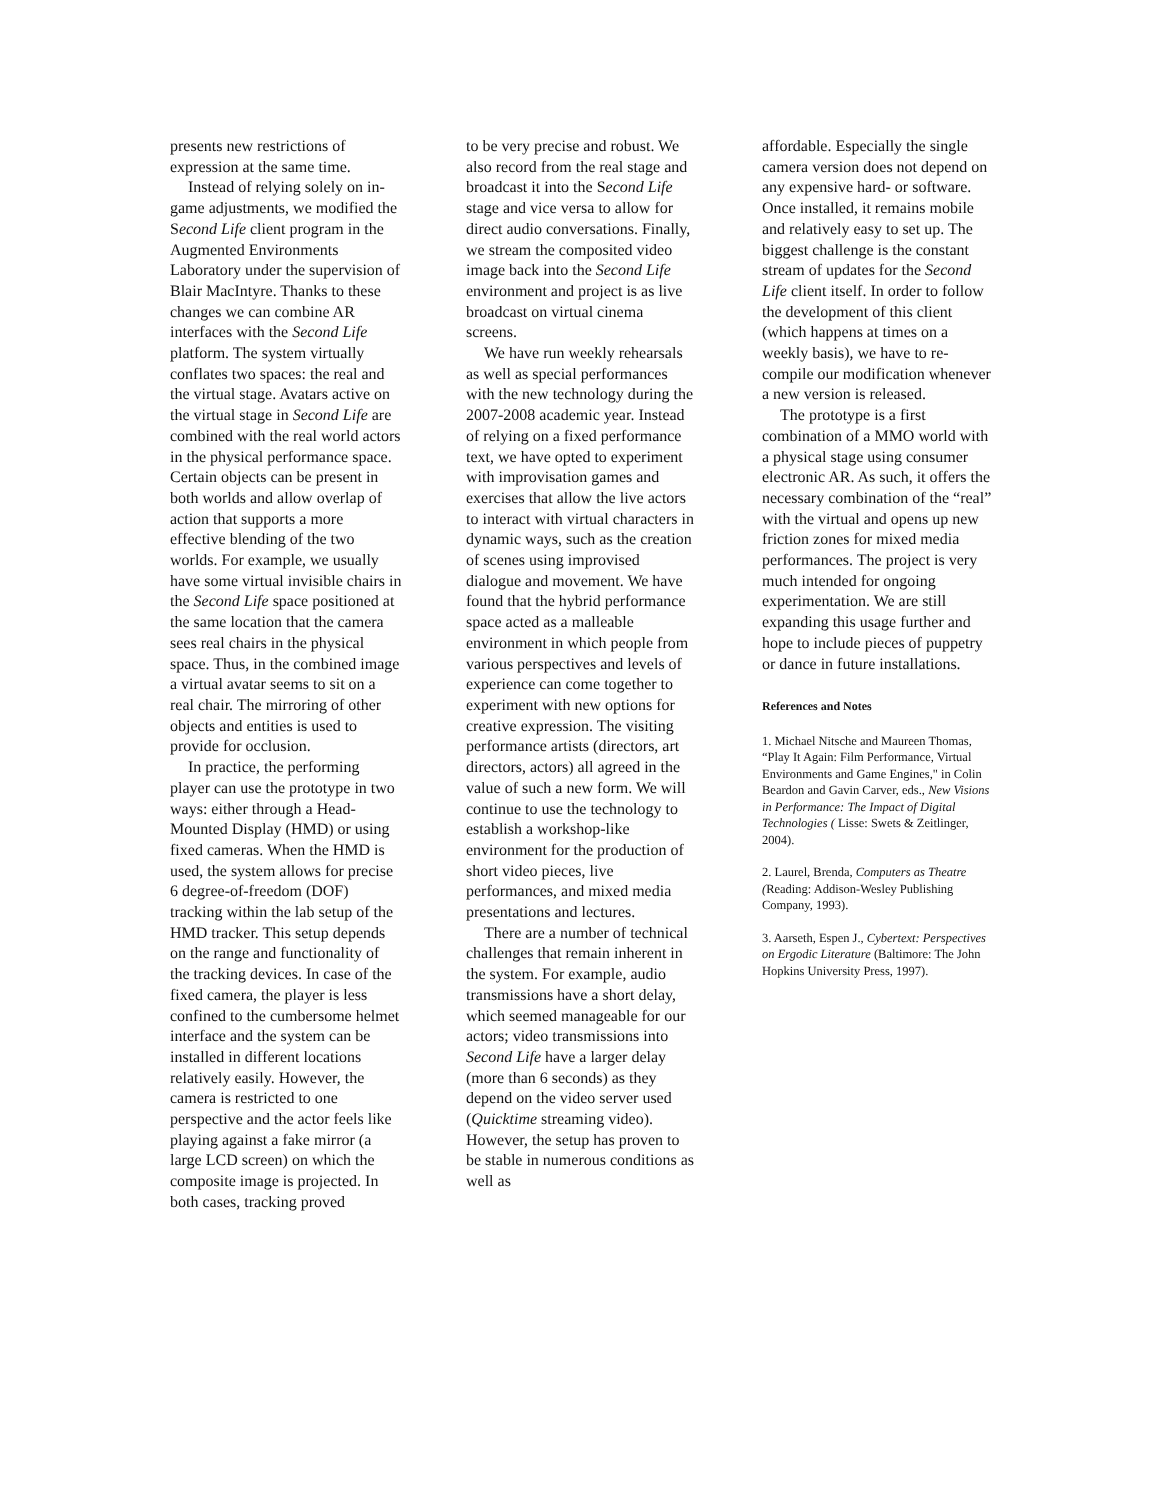presents new restrictions of expression at the same time.
Instead of relying solely on in-game adjustments, we modified the Second Life client program in the Augmented Environments Laboratory under the supervision of Blair MacIntyre. Thanks to these changes we can combine AR interfaces with the Second Life platform. The system virtually conflates two spaces: the real and the virtual stage. Avatars active on the virtual stage in Second Life are combined with the real world actors in the physical performance space. Certain objects can be present in both worlds and allow overlap of action that supports a more effective blending of the two worlds. For example, we usually have some virtual invisible chairs in the Second Life space positioned at the same location that the camera sees real chairs in the physical space. Thus, in the combined image a virtual avatar seems to sit on a real chair. The mirroring of other objects and entities is used to provide for occlusion.
In practice, the performing player can use the prototype in two ways: either through a Head-Mounted Display (HMD) or using fixed cameras. When the HMD is used, the system allows for precise 6 degree-of-freedom (DOF) tracking within the lab setup of the HMD tracker. This setup depends on the range and functionality of the tracking devices. In case of the fixed camera, the player is less confined to the cumbersome helmet interface and the system can be installed in different locations relatively easily. However, the camera is restricted to one perspective and the actor feels like playing against a fake mirror (a large LCD screen) on which the composite image is projected. In both cases, tracking proved
to be very precise and robust. We also record from the real stage and broadcast it into the Second Life stage and vice versa to allow for direct audio conversations. Finally, we stream the composited video image back into the Second Life environment and project is as live broadcast on virtual cinema screens.
We have run weekly rehearsals as well as special performances with the new technology during the 2007-2008 academic year. Instead of relying on a fixed performance text, we have opted to experiment with improvisation games and exercises that allow the live actors to interact with virtual characters in dynamic ways, such as the creation of scenes using improvised dialogue and movement. We have found that the hybrid performance space acted as a malleable environment in which people from various perspectives and levels of experience can come together to experiment with new options for creative expression. The visiting performance artists (directors, art directors, actors) all agreed in the value of such a new form. We will continue to use the technology to establish a workshop-like environment for the production of short video pieces, live performances, and mixed media presentations and lectures.
There are a number of technical challenges that remain inherent in the system. For example, audio transmissions have a short delay, which seemed manageable for our actors; video transmissions into Second Life have a larger delay (more than 6 seconds) as they depend on the video server used (Quicktime streaming video). However, the setup has proven to be stable in numerous conditions as well as
affordable. Especially the single camera version does not depend on any expensive hard- or software. Once installed, it remains mobile and relatively easy to set up. The biggest challenge is the constant stream of updates for the Second Life client itself. In order to follow the development of this client (which happens at times on a weekly basis), we have to re-compile our modification whenever a new version is released.
The prototype is a first combination of a MMO world with a physical stage using consumer electronic AR. As such, it offers the necessary combination of the “real” with the virtual and opens up new friction zones for mixed media performances. The project is very much intended for ongoing experimentation. We are still expanding this usage further and hope to include pieces of puppetry or dance in future installations.
References and Notes
1. Michael Nitsche and Maureen Thomas, “Play It Again: Film Performance, Virtual Environments and Game Engines," in Colin Beardon and Gavin Carver, eds., New Visions in Performance: The Impact of Digital Technologies ( Lisse: Swets & Zeitlinger, 2004).
2. Laurel, Brenda, Computers as Theatre (Reading: Addison-Wesley Publishing Company, 1993).
3. Aarseth, Espen J., Cybertext: Perspectives on Ergodic Literature (Baltimore: The John Hopkins University Press, 1997).